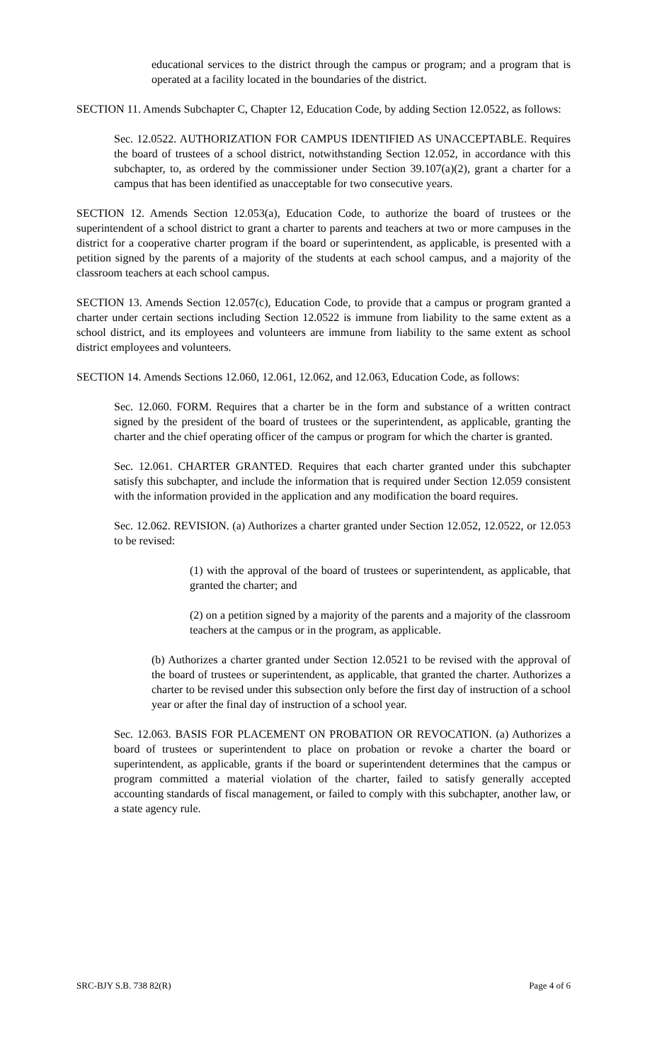educational services to the district through the campus or program; and a program that is operated at a facility located in the boundaries of the district.
SECTION 11. Amends Subchapter C, Chapter 12, Education Code, by adding Section 12.0522, as follows:
Sec. 12.0522. AUTHORIZATION FOR CAMPUS IDENTIFIED AS UNACCEPTABLE. Requires the board of trustees of a school district, notwithstanding Section 12.052, in accordance with this subchapter, to, as ordered by the commissioner under Section 39.107(a)(2), grant a charter for a campus that has been identified as unacceptable for two consecutive years.
SECTION 12. Amends Section 12.053(a), Education Code, to authorize the board of trustees or the superintendent of a school district to grant a charter to parents and teachers at two or more campuses in the district for a cooperative charter program if the board or superintendent, as applicable, is presented with a petition signed by the parents of a majority of the students at each school campus, and a majority of the classroom teachers at each school campus.
SECTION 13. Amends Section 12.057(c), Education Code, to provide that a campus or program granted a charter under certain sections including Section 12.0522 is immune from liability to the same extent as a school district, and its employees and volunteers are immune from liability to the same extent as school district employees and volunteers.
SECTION 14. Amends Sections 12.060, 12.061, 12.062, and 12.063, Education Code, as follows:
Sec. 12.060. FORM. Requires that a charter be in the form and substance of a written contract signed by the president of the board of trustees or the superintendent, as applicable, granting the charter and the chief operating officer of the campus or program for which the charter is granted.
Sec. 12.061. CHARTER GRANTED. Requires that each charter granted under this subchapter satisfy this subchapter, and include the information that is required under Section 12.059 consistent with the information provided in the application and any modification the board requires.
Sec. 12.062. REVISION. (a) Authorizes a charter granted under Section 12.052, 12.0522, or 12.053 to be revised:
(1) with the approval of the board of trustees or superintendent, as applicable, that granted the charter; and
(2) on a petition signed by a majority of the parents and a majority of the classroom teachers at the campus or in the program, as applicable.
(b) Authorizes a charter granted under Section 12.0521 to be revised with the approval of the board of trustees or superintendent, as applicable, that granted the charter. Authorizes a charter to be revised under this subsection only before the first day of instruction of a school year or after the final day of instruction of a school year.
Sec. 12.063. BASIS FOR PLACEMENT ON PROBATION OR REVOCATION. (a) Authorizes a board of trustees or superintendent to place on probation or revoke a charter the board or superintendent, as applicable, grants if the board or superintendent determines that the campus or program committed a material violation of the charter, failed to satisfy generally accepted accounting standards of fiscal management, or failed to comply with this subchapter, another law, or a state agency rule.
SRC-BJY S.B. 738 82(R) Page 4 of 6